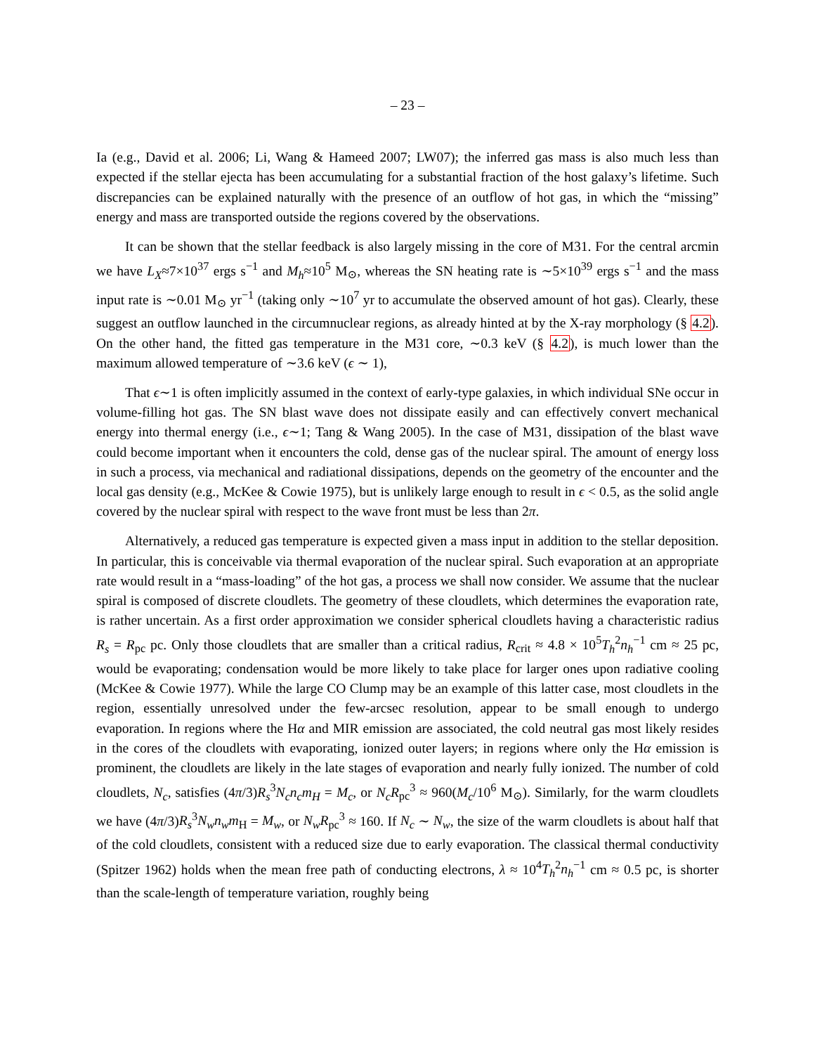– 23 –
Ia (e.g., David et al. 2006; Li, Wang & Hameed 2007; LW07); the inferred gas mass is also much less than expected if the stellar ejecta has been accumulating for a substantial fraction of the host galaxy’s lifetime. Such discrepancies can be explained naturally with the presence of an outflow of hot gas, in which the “missing” energy and mass are transported outside the regions covered by the observations.
It can be shown that the stellar feedback is also largely missing in the core of M31. For the central arcmin we have L<sub>X</sub>≈7×10<sup>37</sup> ergs s<sup>−1</sup> and M<sub>h</sub>≈10<sup>5</sup> M<sub>⊙</sub>, whereas the SN heating rate is ∼5×10<sup>39</sup> ergs s<sup>−1</sup> and the mass input rate is ∼0.01 M<sub>⊙</sub> yr<sup>−1</sup> (taking only ∼10<sup>7</sup> yr to accumulate the observed amount of hot gas). Clearly, these suggest an outflow launched in the circumnuclear regions, as already hinted at by the X-ray morphology (§ 4.2). On the other hand, the fitted gas temperature in the M31 core, ∼0.3 keV (§ 4.2), is much lower than the maximum allowed temperature of ∼3.6 keV (ϵ ∼ 1),
That ϵ∼1 is often implicitly assumed in the context of early-type galaxies, in which individual SNe occur in volume-filling hot gas. The SN blast wave does not dissipate easily and can effectively convert mechanical energy into thermal energy (i.e., ϵ∼1; Tang & Wang 2005). In the case of M31, dissipation of the blast wave could become important when it encounters the cold, dense gas of the nuclear spiral. The amount of energy loss in such a process, via mechanical and radiational dissipations, depends on the geometry of the encounter and the local gas density (e.g., McKee & Cowie 1975), but is unlikely large enough to result in ϵ < 0.5, as the solid angle covered by the nuclear spiral with respect to the wave front must be less than 2π.
Alternatively, a reduced gas temperature is expected given a mass input in addition to the stellar deposition. In particular, this is conceivable via thermal evaporation of the nuclear spiral. Such evaporation at an appropriate rate would result in a “mass-loading” of the hot gas, a process we shall now consider. We assume that the nuclear spiral is composed of discrete cloudlets. The geometry of these cloudlets, which determines the evaporation rate, is rather uncertain. As a first order approximation we consider spherical cloudlets having a characteristic radius R<sub>s</sub> = R<sub>pc</sub> pc. Only those cloudlets that are smaller than a critical radius, R<sub>crit</sub> ≈ 4.8 × 10<sup>5</sup>T<sub>h</sub><sup>2</sup>n<sub>h</sub><sup>−1</sup> cm ≈ 25 pc, would be evaporating; condensation would be more likely to take place for larger ones upon radiative cooling (McKee & Cowie 1977). While the large CO Clump may be an example of this latter case, most cloudlets in the region, essentially unresolved under the few-arcsec resolution, appear to be small enough to undergo evaporation. In regions where the Hα and MIR emission are associated, the cold neutral gas most likely resides in the cores of the cloudlets with evaporating, ionized outer layers; in regions where only the Hα emission is prominent, the cloudlets are likely in the late stages of evaporation and nearly fully ionized. The number of cold cloudlets, N<sub>c</sub>, satisfies (4π/3)R<sub>s</sub><sup>3</sup>N<sub>c</sub>n<sub>c</sub>m<sub>H</sub> = M<sub>c</sub>, or N<sub>c</sub>R<sub>pc</sub><sup>3</sup> ≈ 960(M<sub>c</sub>/10<sup>6</sup> M<sub>⊙</sub>). Similarly, for the warm cloudlets we have (4π/3)R<sub>s</sub><sup>3</sup>N<sub>w</sub>n<sub>w</sub>m<sub>H</sub> = M<sub>w</sub>, or N<sub>w</sub>R<sub>pc</sub><sup>3</sup> ≈ 160. If N<sub>c</sub> ∼ N<sub>w</sub>, the size of the warm cloudlets is about half that of the cold cloudlets, consistent with a reduced size due to early evaporation. The classical thermal conductivity (Spitzer 1962) holds when the mean free path of conducting electrons, λ ≈ 10<sup>4</sup>T<sub>h</sub><sup>2</sup>n<sub>h</sub><sup>−1</sup> cm ≈ 0.5 pc, is shorter than the scale-length of temperature variation, roughly being